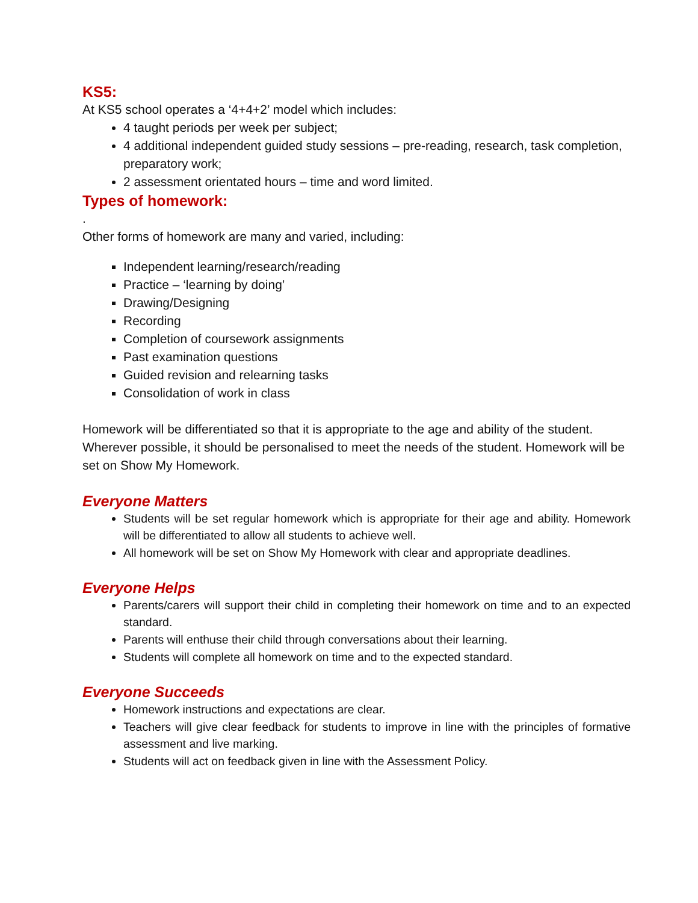KS5:
At KS5 school operates a ‘4+4+2’ model which includes:
4 taught periods per week per subject;
4 additional independent guided study sessions – pre-reading, research, task completion, preparatory work;
2 assessment orientated hours – time and word limited.
Types of homework:
.
Other forms of homework are many and varied, including:
Independent learning/research/reading
Practice – ‘learning by doing’
Drawing/Designing
Recording
Completion of coursework assignments
Past examination questions
Guided revision and relearning tasks
Consolidation of work in class
Homework will be differentiated so that it is appropriate to the age and ability of the student. Wherever possible, it should be personalised to meet the needs of the student. Homework will be set on Show My Homework.
Everyone Matters
Students will be set regular homework which is appropriate for their age and ability. Homework will be differentiated to allow all students to achieve well.
All homework will be set on Show My Homework with clear and appropriate deadlines.
Everyone Helps
Parents/carers will support their child in completing their homework on time and to an expected standard.
Parents will enthuse their child through conversations about their learning.
Students will complete all homework on time and to the expected standard.
Everyone Succeeds
Homework instructions and expectations are clear.
Teachers will give clear feedback for students to improve in line with the principles of formative assessment and live marking.
Students will act on feedback given in line with the Assessment Policy.